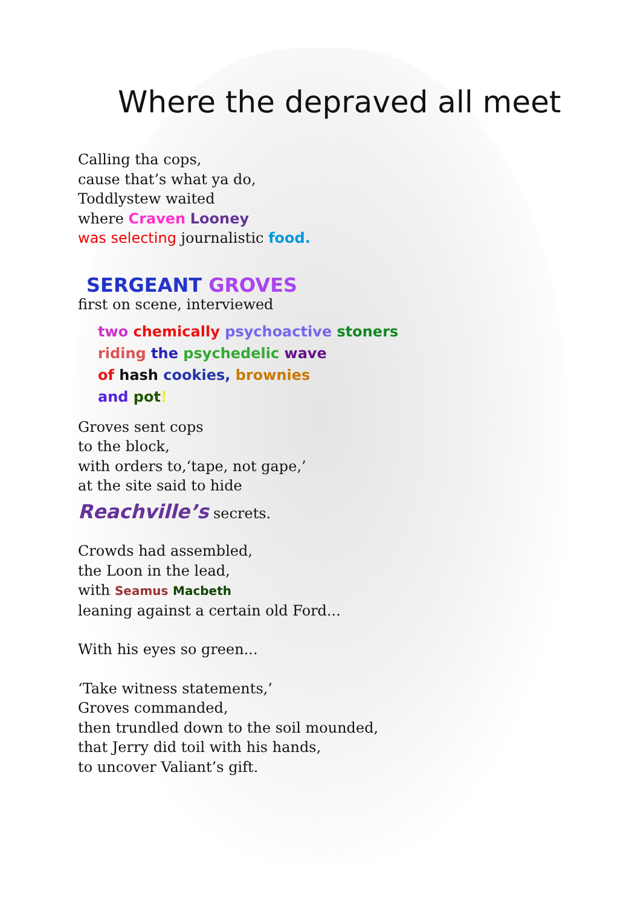Where the depraved all meet
Calling tha cops,
cause that’s what ya do,
Toddlystew waited
where Craven Looney
was selecting journalistic food.
SERGEANT GROVES
first on scene, interviewed
two chemically psychoactive stoners
riding the psychedelic wave
of hash cookies, brownies
and pot!
Groves sent cops
to the block,
with orders to,‘tape, not gape,’
at the site said to hide
Reachville’s secrets.
Crowds had assembled,
the Loon in the lead,
with Seamus Macbeth
leaning against a certain old Ford...
With his eyes so green...
‘Take witness statements,’
Groves commanded,
then trundled down to the soil mounded,
that Jerry did toil with his hands,
to uncover Valiant’s gift.